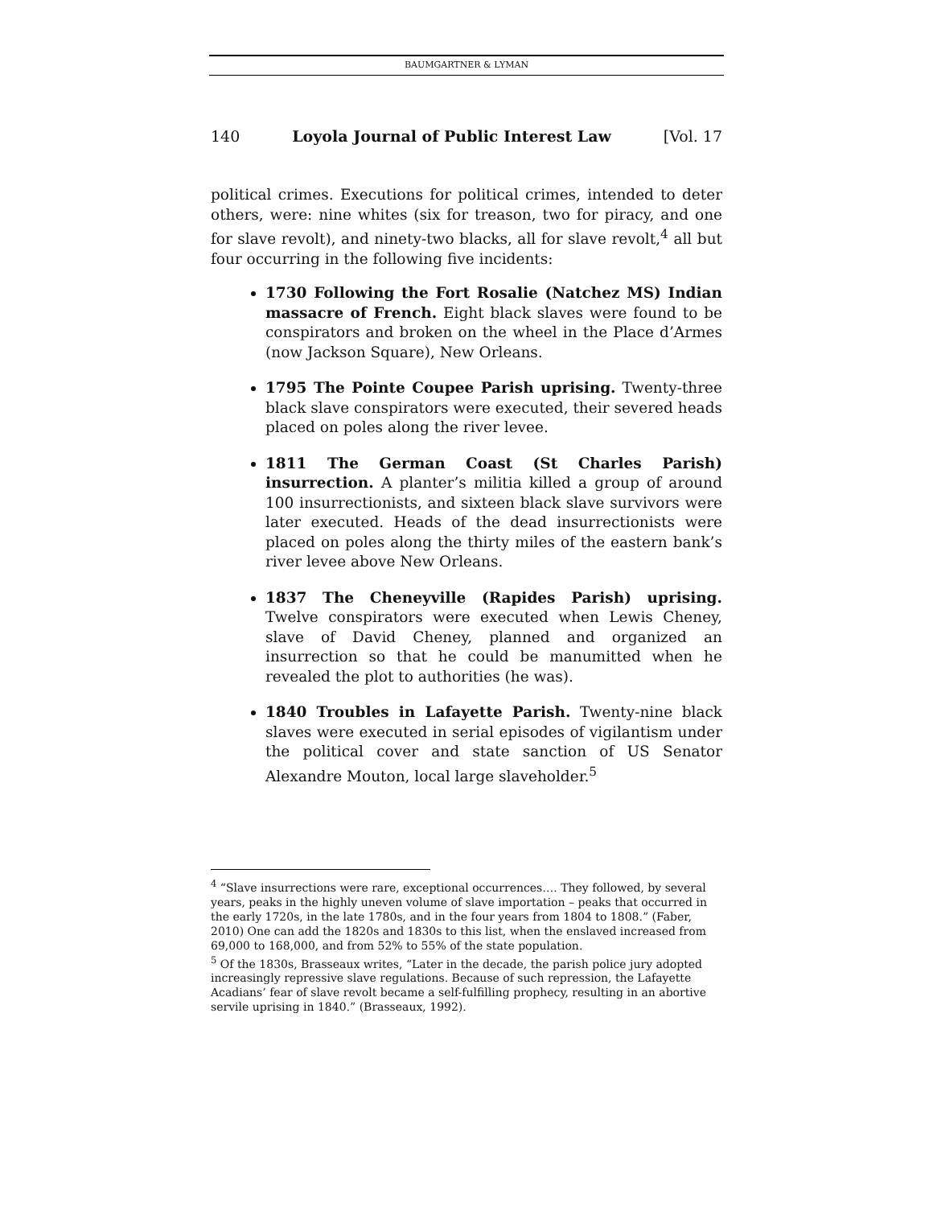BAUMGARTNER & LYMAN
140 Loyola Journal of Public Interest Law [Vol. 17
political crimes. Executions for political crimes, intended to deter others, were: nine whites (six for treason, two for piracy, and one for slave revolt), and ninety-two blacks, all for slave revolt,<sup>4</sup> all but four occurring in the following five incidents:
1730 Following the Fort Rosalie (Natchez MS) Indian massacre of French. Eight black slaves were found to be conspirators and broken on the wheel in the Place d’Armes (now Jackson Square), New Orleans.
1795 The Pointe Coupee Parish uprising. Twenty-three black slave conspirators were executed, their severed heads placed on poles along the river levee.
1811 The German Coast (St Charles Parish) insurrection. A planter’s militia killed a group of around 100 insurrectionists, and sixteen black slave survivors were later executed. Heads of the dead insurrectionists were placed on poles along the thirty miles of the eastern bank’s river levee above New Orleans.
1837 The Cheneyville (Rapides Parish) uprising. Twelve conspirators were executed when Lewis Cheney, slave of David Cheney, planned and organized an insurrection so that he could be manumitted when he revealed the plot to authorities (he was).
1840 Troubles in Lafayette Parish. Twenty-nine black slaves were executed in serial episodes of vigilantism under the political cover and state sanction of US Senator Alexandre Mouton, local large slaveholder.<sup>5</sup>
<sup>4</sup> “Slave insurrections were rare, exceptional occurrences…. They followed, by several years, peaks in the highly uneven volume of slave importation – peaks that occurred in the early 1720s, in the late 1780s, and in the four years from 1804 to 1808.” (Faber, 2010) One can add the 1820s and 1830s to this list, when the enslaved increased from 69,000 to 168,000, and from 52% to 55% of the state population.
<sup>5</sup> Of the 1830s, Brasseaux writes, “Later in the decade, the parish police jury adopted increasingly repressive slave regulations. Because of such repression, the Lafayette Acadians’ fear of slave revolt became a self-fulfilling prophecy, resulting in an abortive servile uprising in 1840.” (Brasseaux, 1992).